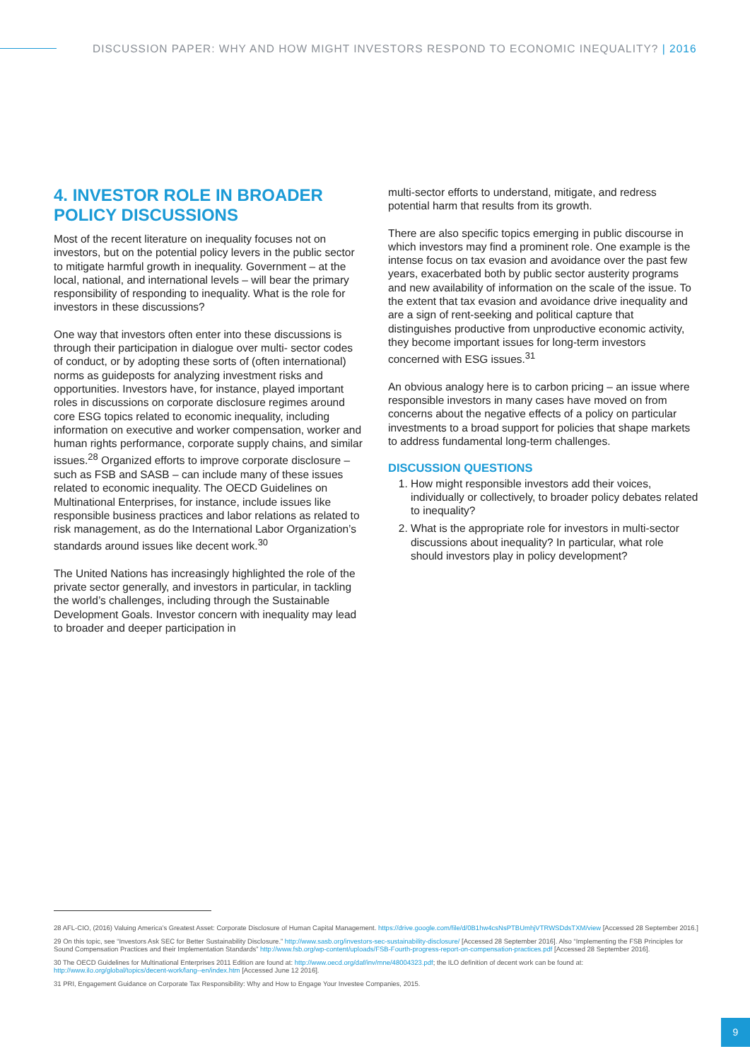DISCUSSION PAPER: WHY AND HOW MIGHT INVESTORS RESPOND TO ECONOMIC INEQUALITY? | 2016
4. INVESTOR ROLE IN BROADER POLICY DISCUSSIONS
Most of the recent literature on inequality focuses not on investors, but on the potential policy levers in the public sector to mitigate harmful growth in inequality. Government – at the local, national, and international levels – will bear the primary responsibility of responding to inequality. What is the role for investors in these discussions?
One way that investors often enter into these discussions is through their participation in dialogue over multi- sector codes of conduct, or by adopting these sorts of (often international) norms as guideposts for analyzing investment risks and opportunities. Investors have, for instance, played important roles in discussions on corporate disclosure regimes around core ESG topics related to economic inequality, including information on executive and worker compensation, worker and human rights performance, corporate supply chains, and similar issues.<sup>28</sup> Organized efforts to improve corporate disclosure – such as FSB and SASB – can include many of these issues related to economic inequality. The OECD Guidelines on Multinational Enterprises, for instance, include issues like responsible business practices and labor relations as related to risk management, as do the International Labor Organization’s standards around issues like decent work.<sup>30</sup>
The United Nations has increasingly highlighted the role of the private sector generally, and investors in particular, in tackling the world’s challenges, including through the Sustainable Development Goals. Investor concern with inequality may lead to broader and deeper participation in
multi-sector efforts to understand, mitigate, and redress potential harm that results from its growth.
There are also specific topics emerging in public discourse in which investors may find a prominent role. One example is the intense focus on tax evasion and avoidance over the past few years, exacerbated both by public sector austerity programs and new availability of information on the scale of the issue. To the extent that tax evasion and avoidance drive inequality and are a sign of rent-seeking and political capture that distinguishes productive from unproductive economic activity, they become important issues for long-term investors concerned with ESG issues.<sup>31</sup>
An obvious analogy here is to carbon pricing – an issue where responsible investors in many cases have moved on from concerns about the negative effects of a policy on particular investments to a broad support for policies that shape markets to address fundamental long-term challenges.
DISCUSSION QUESTIONS
1. How might responsible investors add their voices, individually or collectively, to broader policy debates related to inequality?
2. What is the appropriate role for investors in multi-sector discussions about inequality? In particular, what role should investors play in policy development?
28 AFL-CIO, (2016) Valuing America’s Greatest Asset: Corporate Disclosure of Human Capital Management. https://drive.google.com/file/d/0B1hw4csNsPTBUmhjVTRWSDdsTXM/view [Accessed 28 September 2016.]
29 On this topic, see “Investors Ask SEC for Better Sustainability Disclosure.” http://www.sasb.org/investors-sec-sustainability-disclosure/ [Accessed 28 September 2016]. Also “Implementing the FSB Principles for Sound Compensation Practices and their Implementation Standards” http://www.fsb.org/wp-content/uploads/FSB-Fourth-progress-report-on-compensation-practices.pdf [Accessed 28 September 2016].
30 The OECD Guidelines for Multinational Enterprises 2011 Edition are found at: http://www.oecd.org/daf/inv/mne/48004323.pdf; the ILO definition of decent work can be found at: http://www.ilo.org/global/topics/decent-work/lang--en/index.htm [Accessed June 12 2016].
31 PRI, Engagement Guidance on Corporate Tax Responsibility: Why and How to Engage Your Investee Companies, 2015.
9